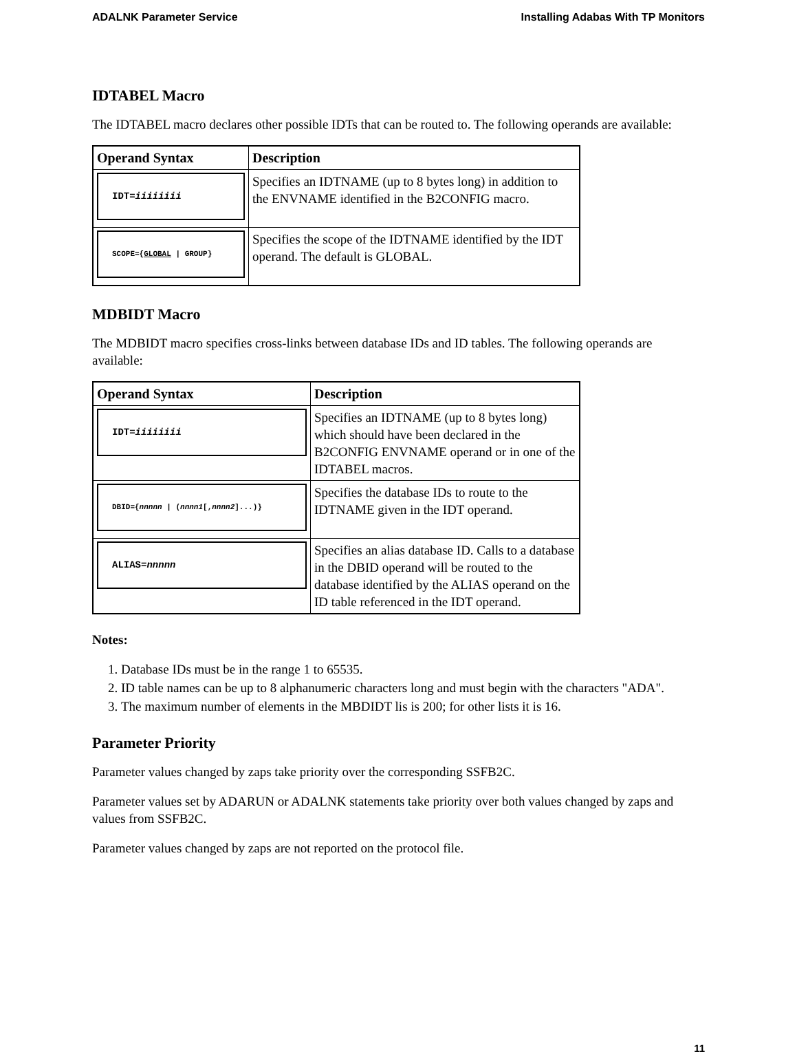ADALNK Parameter Service Installing Adabas With TP Monitors
IDTABEL Macro
The IDTABEL macro declares other possible IDTs that can be routed to. The following operands are available:
| Operand Syntax | Description |
| --- | --- |
| IDT= iiiiiiii | Specifies an IDTNAME (up to 8 bytes long) in addition to the ENVNAME identified in the B2CONFIG macro. |
| SCOPE={ GLOBAL / GROUP} | Specifies the scope of the IDTNAME identified by the IDT operand. The default is GLOBAL. |
MDBIDT Macro
The MDBIDT macro specifies cross-links between database IDs and ID tables. The following operands are available:
| Operand Syntax | Description |
| --- | --- |
| IDT= iiiiiiii | Specifies an IDTNAME (up to 8 bytes long) which should have been declared in the B2CONFIG ENVNAME operand or in one of the IDTABEL macros. |
| DBID={ nnnnn / ( nnnn1 [, nnnn2 ]...)} | Specifies the database IDs to route to the IDTNAME given in the IDT operand. |
| ALIAS= nnnnn | Specifies an alias database ID. Calls to a database in the DBID operand will be routed to the database identified by the ALIAS operand on the ID table referenced in the IDT operand. |
Notes:
1. Database IDs must be in the range 1 to 65535.
2. ID table names can be up to 8 alphanumeric characters long and must begin with the characters "ADA".
3. The maximum number of elements in the MBDIDT lis is 200; for other lists it is 16.
Parameter Priority
Parameter values changed by zaps take priority over the corresponding SSFB2C.
Parameter values set by ADARUN or ADALNK statements take priority over both values changed by zaps and values from SSFB2C.
Parameter values changed by zaps are not reported on the protocol file.
11